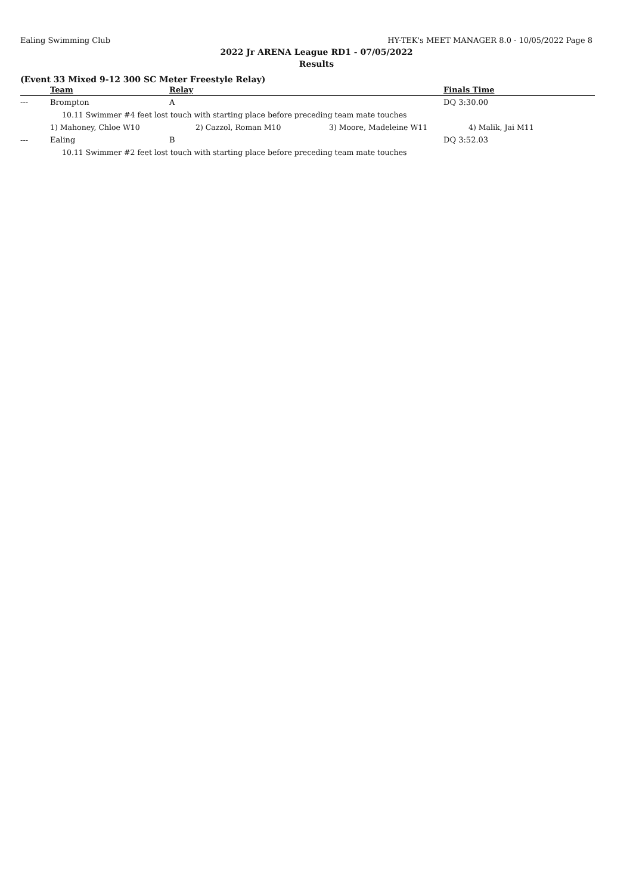Ealing Swimming Club HY-TEK's MEET MANAGER 8.0 - 10/05/2022 Page 8
2022 Jr ARENA League RD1 - 07/05/2022
Results
(Event 33 Mixed 9-12 300 SC Meter Freestyle Relay)
| | Team | Relay | Finals Time |
| --- | --- | --- | --- |
| --- | Brompton | A | DQ 3:30.00 |
| | 10.11 Swimmer #4 feet lost touch with starting place before preceding team mate touches | | |
| 1) Mahoney, Chloe W10 2) Cazzol, Roman M10 3) Moore, Madeleine W11 4) Malik, Jai M11 | | | |
| --- | Ealing | B | DQ 3:52.03 |
| | 10.11 Swimmer #2 feet lost touch with starting place before preceding team mate touches | | |